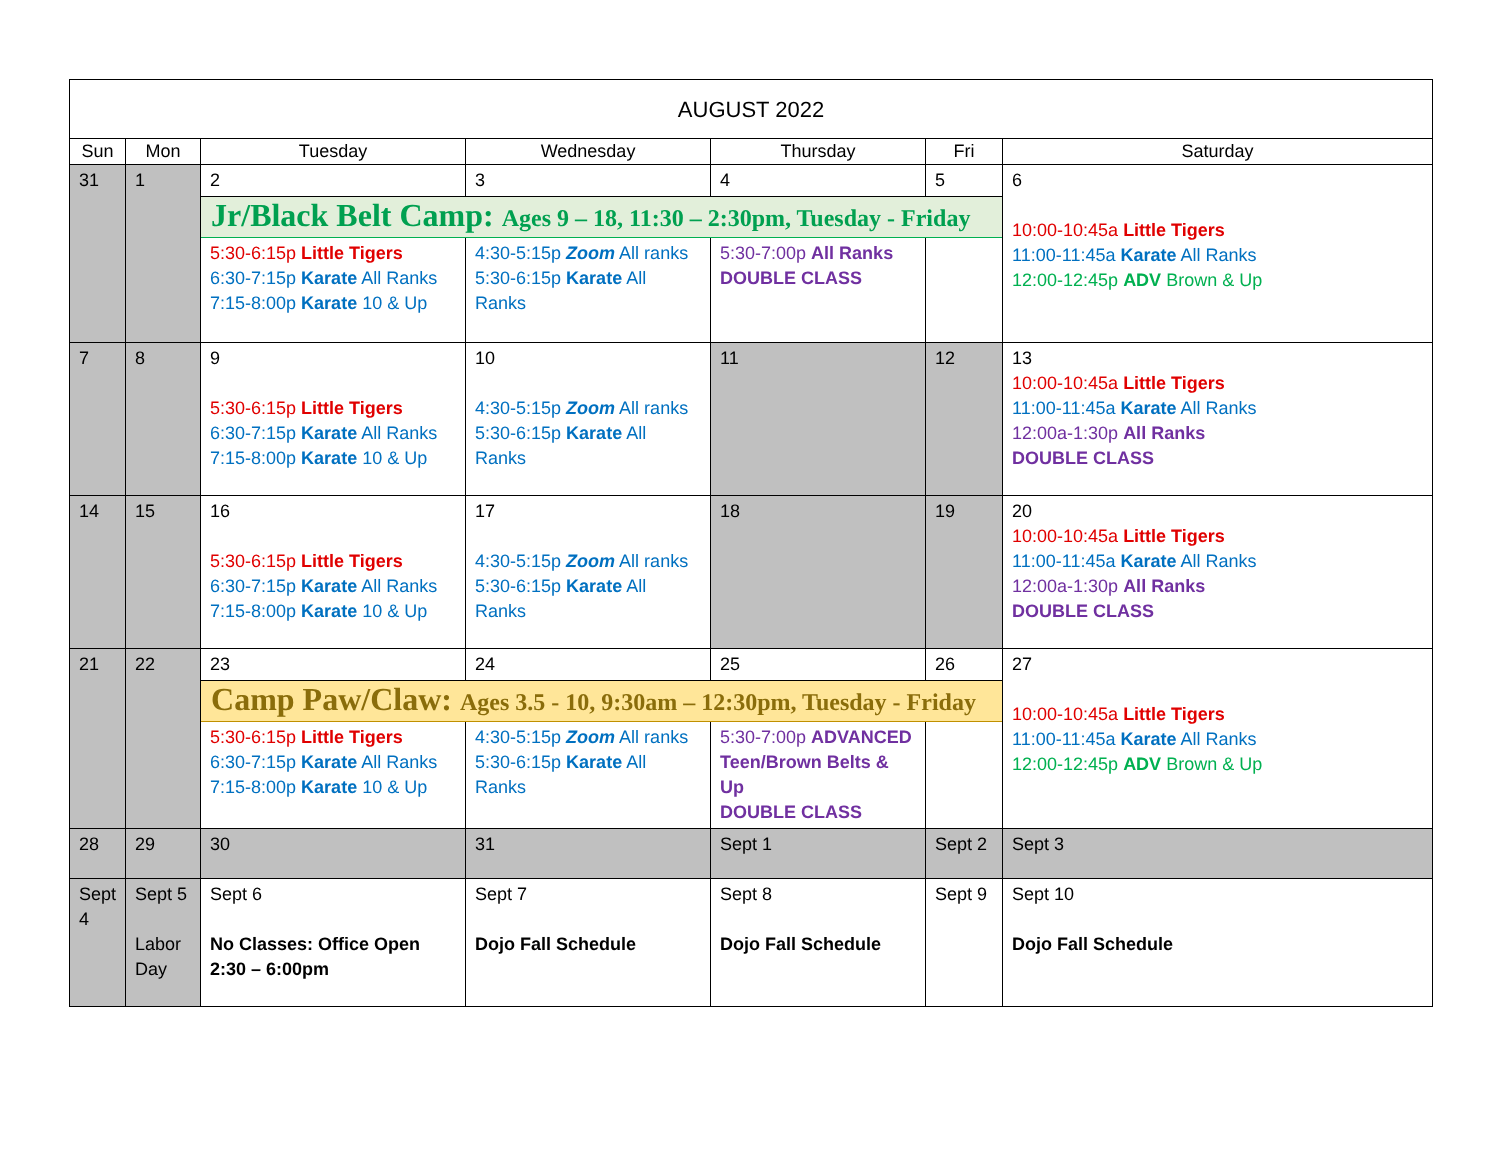| AUGUST 2022 | | | | | | |
| --- | --- | --- | --- | --- | --- | --- |
| Sun | Mon | Tuesday | Wednesday | Thursday | Fri | Saturday |
| 31 | 1 | 2 | 3 | 4 | 5 | 6 10:00-10:45a Little Tigers 11:00-11:45a Karate All Ranks 12:00-12:45p ADV Brown & Up |
| | | Jr/Black Belt Camp: Ages 9 – 18, 11:30 – 2:30pm, Tuesday - Friday | | | | |
| | | 5:30-6:15p Little Tigers 6:30-7:15p Karate All Ranks 7:15-8:00p Karate 10 & Up | 4:30-5:15p Zoom All ranks 5:30-6:15p Karate All Ranks | 5:30-7:00p All Ranks DOUBLE CLASS | | |
| 7 | 8 | 9 5:30-6:15p Little Tigers 6:30-7:15p Karate All Ranks 7:15-8:00p Karate 10 & Up | 10 4:30-5:15p Zoom All ranks 5:30-6:15p Karate All Ranks | 11 | 12 | 13 10:00-10:45a Little Tigers 11:00-11:45a Karate All Ranks 12:00a-1:30p All Ranks DOUBLE CLASS |
| 14 | 15 | 16 5:30-6:15p Little Tigers 6:30-7:15p Karate All Ranks 7:15-8:00p Karate 10 & Up | 17 4:30-5:15p Zoom All ranks 5:30-6:15p Karate All Ranks | 18 | 19 | 20 10:00-10:45a Little Tigers 11:00-11:45a Karate All Ranks 12:00a-1:30p All Ranks DOUBLE CLASS |
| 21 | 22 | 23 | 24 | 25 | 26 | 27 10:00-10:45a Little Tigers 11:00-11:45a Karate All Ranks 12:00-12:45p ADV Brown & Up |
| | | Camp Paw/Claw: Ages 3.5 - 10, 9:30am – 12:30pm, Tuesday - Friday | | | | |
| | | 5:30-6:15p Little Tigers 6:30-7:15p Karate All Ranks 7:15-8:00p Karate 10 & Up | 4:30-5:15p Zoom All ranks 5:30-6:15p Karate All Ranks | 5:30-7:00p ADVANCED Teen/Brown Belts & Up DOUBLE CLASS | | |
| 28 | 29 | 30 | 31 | Sept 1 | Sept 2 | Sept 3 |
| Sept 4 | Sept 5 Labor Day | Sept 6 No Classes: Office Open 2:30 – 6:00pm | Sept 7 Dojo Fall Schedule | Sept 8 Dojo Fall Schedule | Sept 9 | Sept 10 Dojo Fall Schedule |